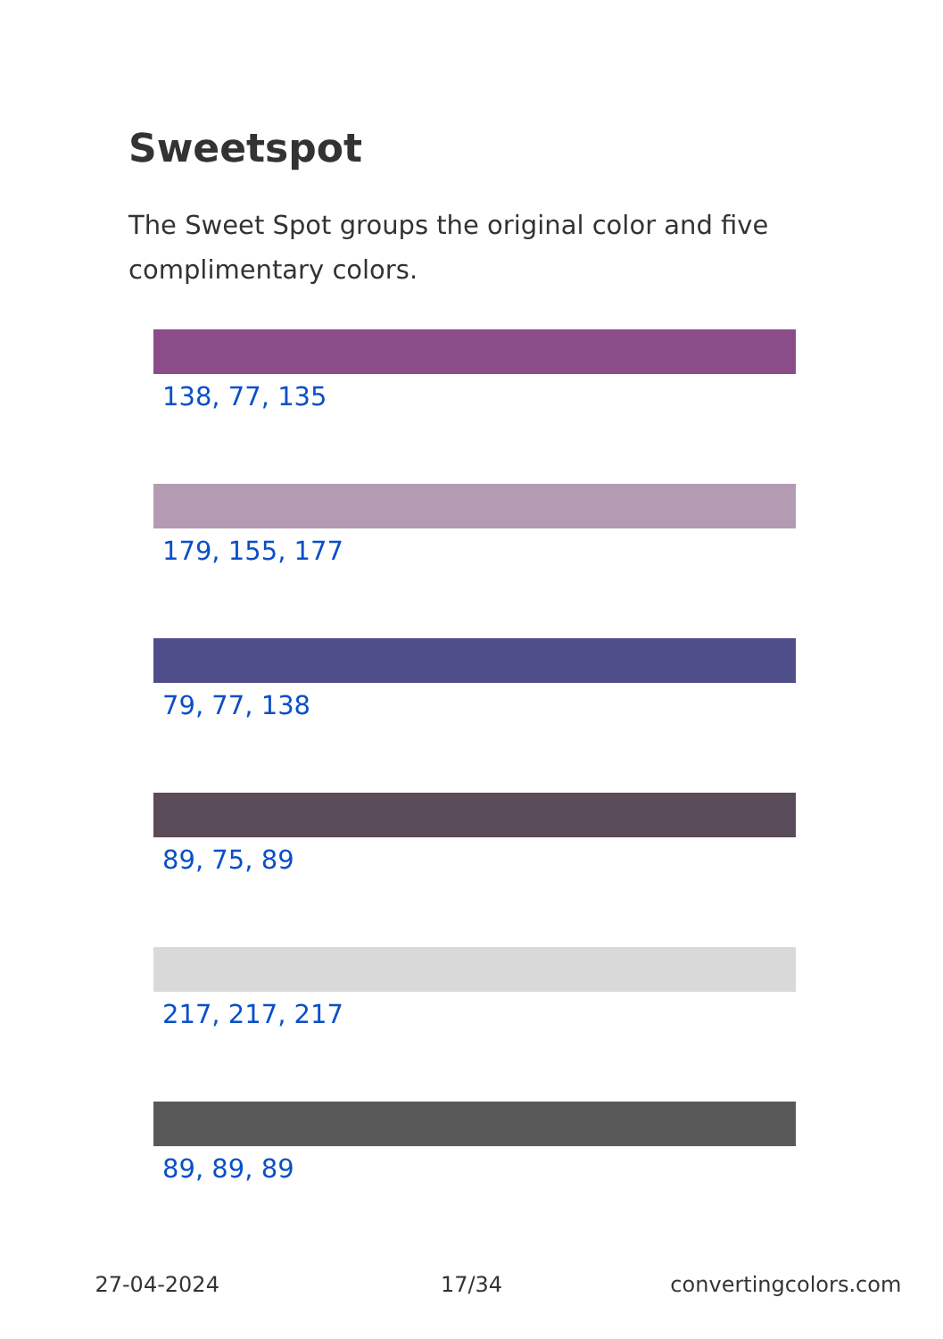Sweetspot
The Sweet Spot groups the original color and five complimentary colors.
138, 77, 135
179, 155, 177
79, 77, 138
89, 75, 89
217, 217, 217
89, 89, 89
27-04-2024 17/34 convertingcolors.com